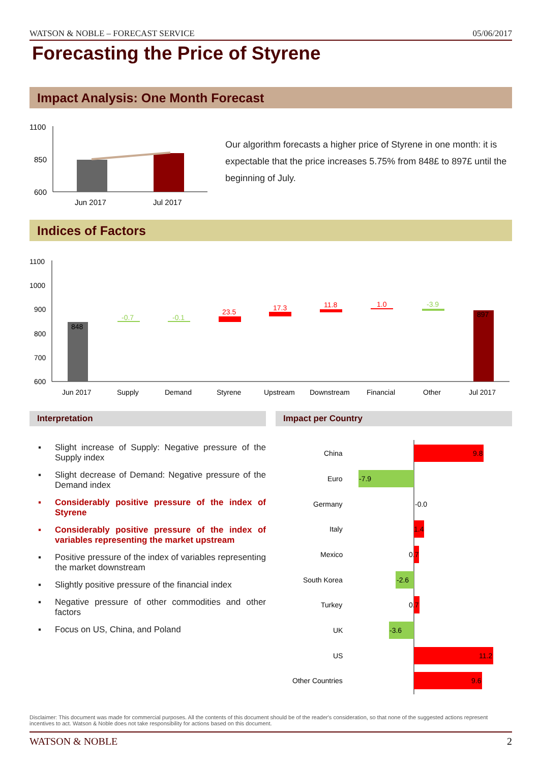WATSON & NOBLE – FORECAST SERVICE 05/06/2017
Forecasting the Price of Styrene
Impact Analysis: One Month Forecast
1100
850
600
Jun 2017
Jul 2017
Our algorithm forecasts a higher price of Styrene in one month: it is expectable that the price increases 5.75% from 848£ to 897£ until the beginning of July.
Indices of Factors
1100
1000
900
800
700
600
848
-0.7
-0.1
23.5
17.3
11.8
1.0
-3.9
897
Jun 2017
Supply
Demand
Styrene
Upstream
Downstream
Financial
Other
Jul 2017
Interpretation Impact per Country
▪ Slight increase of Supply: Negative pressure of the Supply index
▪ Slight decrease of Demand: Negative pressure of the Demand index
▪ Considerably positive pressure of the index of Styrene
▪ Considerably positive pressure of the index of variables representing the market upstream
▪ Positive pressure of the index of variables representing the market downstream
▪ Slightly positive pressure of the financial index
▪ Negative pressure of other commodities and other factors
▪ Focus on US, China, and Poland
China
9.8
Euro
-7.9
Germany
-0.0
Italy
1.4
Mexico
0.7
South Korea
-2.6
Turkey
0.7
UK
-3.6
US
11.2
Other Countries
9.6
Disclaimer: This document was made for commercial purposes. All the contents of this document should be of the reader's consideration, so that none of the suggested actions represent incentives to act. Watson & Noble does not take responsibility for actions based on this document.
WATSON & NOBLE 2